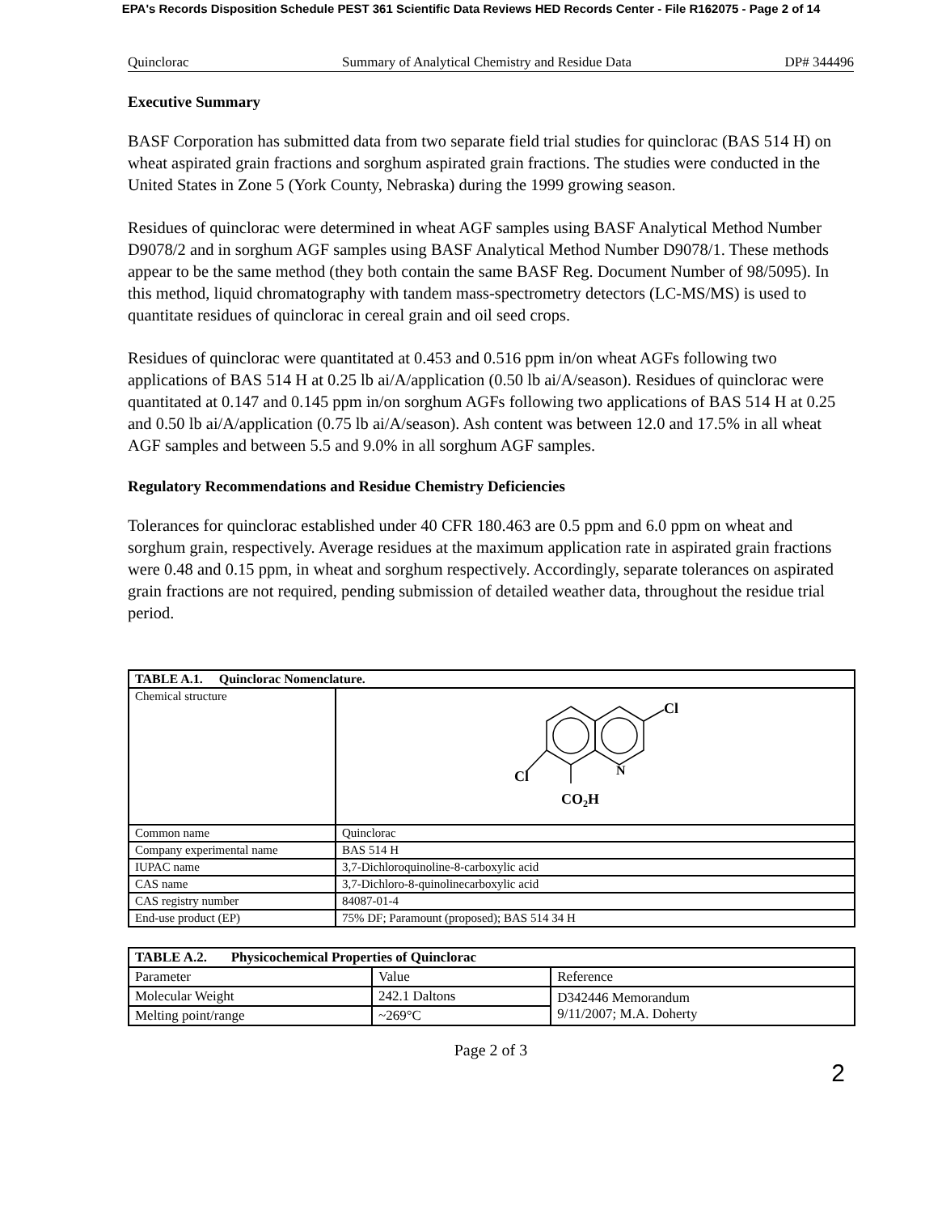EPA's Records Disposition Schedule PEST 361 Scientific Data Reviews HED Records Center - File R162075 - Page 2 of 14
Quinclorac Summary of Analytical Chemistry and Residue Data DP# 344496
Executive Summary
BASF Corporation has submitted data from two separate field trial studies for quinclorac (BAS 514 H) on wheat aspirated grain fractions and sorghum aspirated grain fractions. The studies were conducted in the United States in Zone 5 (York County, Nebraska) during the 1999 growing season.
Residues of quinclorac were determined in wheat AGF samples using BASF Analytical Method Number D9078/2 and in sorghum AGF samples using BASF Analytical Method Number D9078/1. These methods appear to be the same method (they both contain the same BASF Reg. Document Number of 98/5095). In this method, liquid chromatography with tandem mass-spectrometry detectors (LC-MS/MS) is used to quantitate residues of quinclorac in cereal grain and oil seed crops.
Residues of quinclorac were quantitated at 0.453 and 0.516 ppm in/on wheat AGFs following two applications of BAS 514 H at 0.25 lb ai/A/application (0.50 lb ai/A/season). Residues of quinclorac were quantitated at 0.147 and 0.145 ppm in/on sorghum AGFs following two applications of BAS 514 H at 0.25 and 0.50 lb ai/A/application (0.75 lb ai/A/season). Ash content was between 12.0 and 17.5% in all wheat AGF samples and between 5.5 and 9.0% in all sorghum AGF samples.
Regulatory Recommendations and Residue Chemistry Deficiencies
Tolerances for quinclorac established under 40 CFR 180.463 are 0.5 ppm and 6.0 ppm on wheat and sorghum grain, respectively. Average residues at the maximum application rate in aspirated grain fractions were 0.48 and 0.15 ppm, in wheat and sorghum respectively. Accordingly, separate tolerances on aspirated grain fractions are not required, pending submission of detailed weather data, throughout the residue trial period.
| TABLE A.1. Quinclorac Nomenclature. | |
| Chemical structure | Cl Cl N CO 2 H |
| Common name | Quinclorac |
| Company experimental name | BAS 514 H |
| IUPAC name | 3,7-Dichloroquinoline-8-carboxylic acid |
| CAS name | 3,7-Dichloro-8-quinolinecarboxylic acid |
| CAS registry number | 84087-01-4 |
| End-use product (EP) | 75% DF; Paramount (proposed); BAS 514 34 H |
| TABLE A.2. Physicochemical Properties of Quinclorac | | |
| Parameter | Value | Reference |
| Molecular Weight | 242.1 Daltons | D342446 Memorandum 9/11/2007; M.A. Doherty |
| Melting point/range | ~269°C | |
Page 2 of 3
2